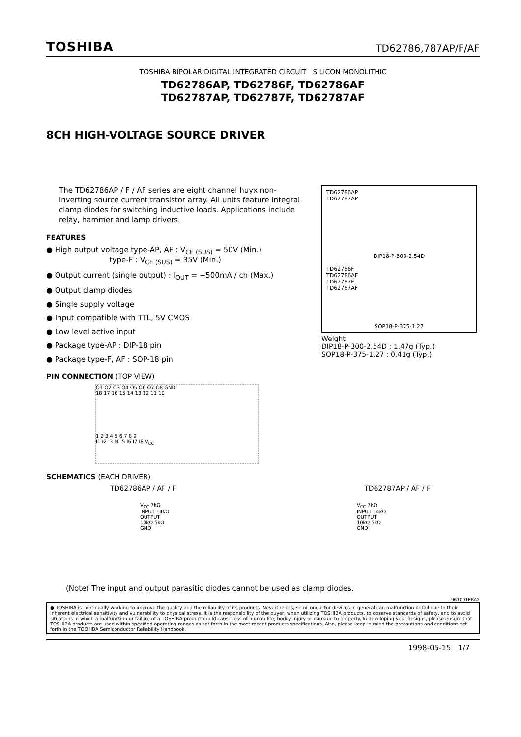TOSHIBA TD62786,787AP/F/AF
TOSHIBA BIPOLAR DIGITAL INTEGRATED CIRCUIT SILICON MONOLITHIC
TD62786AP, TD62786F, TD62786AF
TD62787AP, TD62787F, TD62787AF
8CH HIGH-VOLTAGE SOURCE DRIVER
The TD62786AP / F / AF series are eight channel huyx non-inverting source current transistor array. All units feature integral clamp diodes for switching inductive loads. Applications include relay, hammer and lamp drivers.
FEATURES
● High output voltage type-AP, AF : V<sub>CE (SUS)</sub> = 50V (Min.)
type-F : V<sub>CE (SUS)</sub> = 35V (Min.)
● Output current (single output) : I<sub>OUT</sub> = −500mA / ch (Max.)
● Output clamp diodes
● Single supply voltage
● Input compatible with TTL, 5V CMOS
● Low level active input
● Package type-AP : DIP-18 pin
● Package type-F, AF : SOP-18 pin
PIN CONNECTION (TOP VIEW)
O1 O2 O3 O4 O5 O6 O7 O8 GND
18 17 16 15 14 13 12 11 10
1 2 3 4 5 6 7 8 9
I1 I2 I3 I4 I5 I6 I7 I8 V<sub>CC</sub>
TD62786AP
TD62787AP
DIP18-P-300-2.54D
TD62786F
TD62786AF
TD62787F
TD62787AF
SOP18-P-375-1.27
Weight
DIP18-P-300-2.54D : 1.47g (Typ.)
SOP18-P-375-1.27 : 0.41g (Typ.)
SCHEMATICS (EACH DRIVER)
TD62786AP / AF / F TD62787AP / AF / F
V<sub>CC</sub> 7kΩ
INPUT 14kΩ
OUTPUT
10kΩ 5kΩ
GND
V<sub>CC</sub> 7kΩ
INPUT 14kΩ
OUTPUT
10kΩ 5kΩ
GND
(Note) The input and output parasitic diodes cannot be used as clamp diodes.
961001EBA2
● TOSHIBA is continually working to improve the quality and the reliability of its products. Nevertheless, semiconductor devices in general can malfunction or fail due to their inherent electrical sensitivity and vulnerability to physical stress. It is the responsibility of the buyer, when utilizing TOSHIBA products, to observe standards of safety, and to avoid situations in which a malfunction or failure of a TOSHIBA product could cause loss of human life, bodily injury or damage to property. In developing your designs, please ensure that TOSHIBA products are used within specified operating ranges as set forth in the most recent products specifications. Also, please keep in mind the precautions and conditions set forth in the TOSHIBA Semiconductor Reliability Handbook.
1998-05-15 1/7